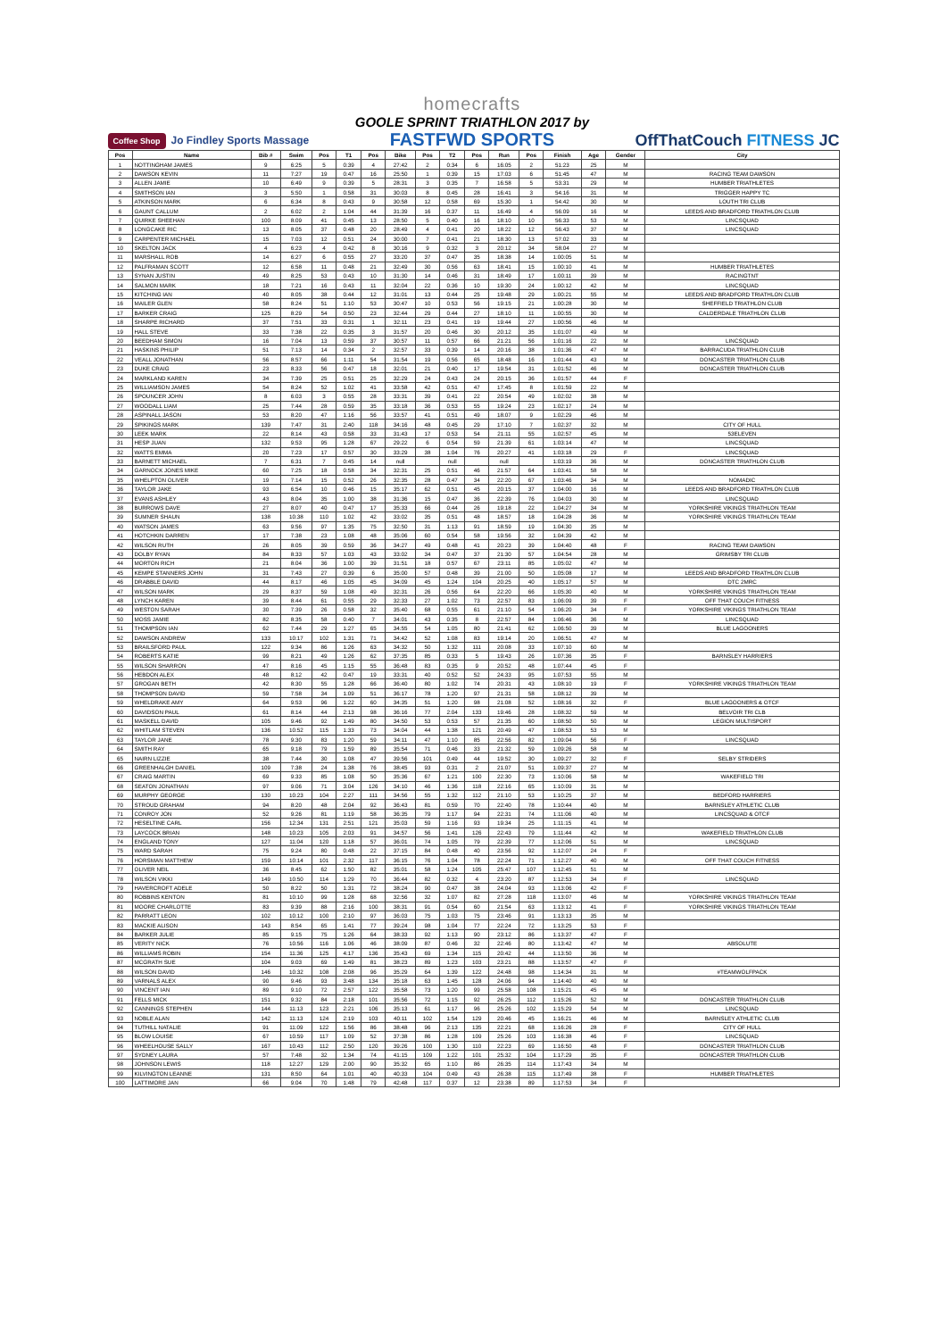Coffee Shop Jo Findley Sports Massage
homecrafts
GOOLE SPRINT TRIATHLON 2017 by
FASTFWD SPORTS
OffThatCouch FITNESS JC
| Pos | Name | Bib # | Swim | Pos | T1 | Pos | Bike | Pos | T2 | Pos | Run | Pos | Finish | Age | Gender | City |
| --- | --- | --- | --- | --- | --- | --- | --- | --- | --- | --- | --- | --- | --- | --- | --- | --- |
| 1 | NOTTINGHAM JAMES | 9 | 6:25 | 5 | 0:39 | 4 | 27:42 | 2 | 0:34 | 6 | 16:05 | 2 | 51:23 | 25 | M | |
| 2 | DAWSON KEVIN | 11 | 7:27 | 19 | 0:47 | 16 | 25:50 | 1 | 0:39 | 15 | 17:03 | 6 | 51:45 | 47 | M | RACING TEAM DAWSON |
| 3 | ALLEN JAMIE | 10 | 6:49 | 9 | 0:39 | 5 | 28:31 | 3 | 0:35 | 7 | 16:58 | 5 | 53:31 | 29 | M | HUMBER TRIATHLETES |
| 4 | SMITHSON IAN | 3 | 5:50 | 1 | 0:58 | 31 | 30:03 | 8 | 0:45 | 28 | 16:41 | 3 | 54:16 | 31 | M | TRIGGER HAPPY TC |
| 5 | ATKINSON MARK | 6 | 6:34 | 8 | 0:43 | 9 | 30:58 | 12 | 0:58 | 69 | 15:30 | 1 | 54:42 | 30 | M | LOUTH TRI CLUB |
| 6 | GAUNT CALLUM | 2 | 6:02 | 2 | 1:04 | 44 | 31:39 | 16 | 0:37 | 11 | 16:49 | 4 | 56:09 | 16 | M | LEEDS AND BRADFORD TRIATHLON CLUB |
| 7 | QUIRKE SHEEHAN | 100 | 8:09 | 41 | 0:45 | 13 | 28:50 | 5 | 0:40 | 16 | 18:10 | 10 | 56:33 | 53 | M | LINCSQUAD |
| 8 | LONGCAKE RIC | 13 | 8:05 | 37 | 0:48 | 20 | 28:49 | 4 | 0:41 | 20 | 18:22 | 12 | 56:43 | 37 | M | LINCSQUAD |
| 9 | CARPENTER MICHAEL | 15 | 7:03 | 12 | 0:51 | 24 | 30:00 | 7 | 0:41 | 21 | 18:30 | 13 | 57:02 | 33 | M | |
| 10 | SKELTON JACK | 4 | 6:23 | 4 | 0:42 | 8 | 30:16 | 9 | 0:32 | 3 | 20:12 | 34 | 58:04 | 27 | M | |
| 11 | MARSHALL ROB | 14 | 6:27 | 6 | 0:55 | 27 | 33:20 | 37 | 0:47 | 35 | 18:38 | 14 | 1:00:05 | 51 | M | |
| 12 | PALFRAMAN SCOTT | 12 | 6:58 | 11 | 0:48 | 21 | 32:49 | 30 | 0:56 | 63 | 18:41 | 15 | 1:00:10 | 41 | M | HUMBER TRIATHLETES |
| 13 | SYNAN JUSTIN | 49 | 8:25 | 53 | 0:43 | 10 | 31:30 | 14 | 0:46 | 31 | 18:49 | 17 | 1:00:11 | 39 | M | RACINGTNT |
| 14 | SALMON MARK | 18 | 7:21 | 16 | 0:43 | 11 | 32:04 | 22 | 0:36 | 10 | 19:30 | 24 | 1:00:12 | 42 | M | LINCSQUAD |
| 15 | KITCHING IAN | 40 | 8:05 | 38 | 0:44 | 12 | 31:01 | 13 | 0:44 | 25 | 19:48 | 29 | 1:00:21 | 55 | M | LEEDS AND BRADFORD TRIATHLON CLUB |
| 16 | MAILER GLEN | 58 | 8:24 | 51 | 1:10 | 53 | 30:47 | 10 | 0:53 | 56 | 19:15 | 21 | 1:00:28 | 30 | M | SHEFFIELD TRIATHLON CLUB |
| 17 | BARKER CRAIG | 125 | 8:29 | 54 | 0:50 | 23 | 32:44 | 29 | 0:44 | 27 | 18:10 | 11 | 1:00:55 | 30 | M | CALDERDALE TRIATHLON CLUB |
| 18 | SHARPE RICHARD | 37 | 7:51 | 33 | 0:31 | 1 | 32:11 | 23 | 0:41 | 19 | 19:44 | 27 | 1:00:56 | 46 | M | |
| 19 | HALL STEVE | 33 | 7:38 | 22 | 0:35 | 3 | 31:57 | 20 | 0:46 | 30 | 20:12 | 35 | 1:01:07 | 49 | M | |
| 20 | BEEDHAM SIMON | 16 | 7:04 | 13 | 0:59 | 37 | 30:57 | 11 | 0:57 | 66 | 21:21 | 56 | 1:01:16 | 22 | M | LINCSQUAD |
| 21 | HASKINS PHILIP | 51 | 7:13 | 14 | 0:34 | 2 | 32:57 | 33 | 0:39 | 14 | 20:16 | 38 | 1:01:36 | 47 | M | BARRACUDA TRIATHLON CLUB |
| 22 | VEALL JONATHAN | 56 | 8:57 | 66 | 1:11 | 54 | 31:54 | 19 | 0:56 | 65 | 18:48 | 16 | 1:01:44 | 43 | M | DONCASTER TRIATHLON CLUB |
| 23 | DUKE CRAIG | 23 | 8:33 | 56 | 0:47 | 18 | 32:01 | 21 | 0:40 | 17 | 19:54 | 31 | 1:01:52 | 46 | M | DONCASTER TRIATHLON CLUB |
| 24 | MARKLAND KAREN | 34 | 7:39 | 25 | 0:51 | 25 | 32:29 | 24 | 0:43 | 24 | 20:15 | 36 | 1:01:57 | 44 | F | |
| 25 | WILLIAMSON JAMES | 54 | 8:24 | 52 | 1:02 | 41 | 33:58 | 42 | 0:51 | 47 | 17:45 | 8 | 1:01:59 | 22 | M | |
| 26 | SPOUNCER JOHN | 8 | 6:03 | 3 | 0:55 | 28 | 33:31 | 39 | 0:41 | 22 | 20:54 | 49 | 1:02:02 | 38 | M | |
| 27 | WOODALL LIAM | 25 | 7:44 | 28 | 0:59 | 35 | 33:18 | 36 | 0:53 | 55 | 19:24 | 23 | 1:02:17 | 24 | M | |
| 28 | ASPINALL JASON | 53 | 8:20 | 47 | 1:16 | 56 | 33:57 | 41 | 0:51 | 49 | 18:07 | 9 | 1:02:29 | 46 | M | |
| 29 | SPIKINGS MARK | 139 | 7:47 | 31 | 2:40 | 118 | 34:16 | 48 | 0:45 | 29 | 17:10 | 7 | 1:02:37 | 32 | M | CITY OF HULL |
| 30 | LEEK MARK | 22 | 8:14 | 43 | 0:58 | 33 | 31:43 | 17 | 0:53 | 54 | 21:11 | 55 | 1:02:57 | 45 | M | 53ELEVEN |
| 31 | HESP JUAN | 132 | 9:53 | 95 | 1:28 | 67 | 29:22 | 6 | 0:54 | 59 | 21:39 | 61 | 1:03:14 | 47 | M | LINCSQUAD |
| 32 | WATTS EMMA | 20 | 7:23 | 17 | 0:57 | 30 | 33:29 | 38 | 1:04 | 76 | 20:27 | 41 | 1:03:18 | 29 | F | LINCSQUAD |
| 33 | BARNETT MICHAEL | 7 | 6:31 | 7 | 0:45 | 14 | null | | null | | null | | 1:03:19 | 36 | M | DONCASTER TRIATHLON CLUB |
| 34 | GARNOCK JONES MIKE | 60 | 7:25 | 18 | 0:58 | 34 | 32:31 | 25 | 0:51 | 46 | 21:57 | 64 | 1:03:41 | 58 | M | |
| 35 | WHELPTON OLIVER | 19 | 7:14 | 15 | 0:52 | 26 | 32:35 | 28 | 0:47 | 34 | 22:20 | 67 | 1:03:46 | 34 | M | NOMADIC |
| 36 | TAYLOR JAKE | 93 | 6:54 | 10 | 0:46 | 15 | 35:17 | 62 | 0:51 | 45 | 20:15 | 37 | 1:04:00 | 16 | M | LEEDS AND BRADFORD TRIATHLON CLUB |
| 37 | EVANS ASHLEY | 43 | 8:04 | 35 | 1:00 | 38 | 31:36 | 15 | 0:47 | 36 | 22:39 | 76 | 1:04:03 | 30 | M | LINCSQUAD |
| 38 | BURROWS DAVE | 27 | 8:07 | 40 | 0:47 | 17 | 35:33 | 66 | 0:44 | 26 | 19:18 | 22 | 1:04:27 | 34 | M | YORKSHIRE VIKINGS TRIATHLON TEAM |
| 39 | SUMNER SHAUN | 138 | 10:38 | 110 | 1:02 | 42 | 33:02 | 35 | 0:51 | 48 | 18:57 | 18 | 1:04:28 | 36 | M | YORKSHIRE VIKINGS TRIATHLON TEAM |
| 40 | WATSON JAMES | 63 | 9:56 | 97 | 1:35 | 75 | 32:50 | 31 | 1:13 | 91 | 18:59 | 19 | 1:04:30 | 35 | M | |
| 41 | HOTCHKIN DARREN | 17 | 7:38 | 23 | 1:08 | 48 | 35:06 | 60 | 0:54 | 58 | 19:56 | 32 | 1:04:39 | 42 | M | |
| 42 | WILSON RUTH | 26 | 8:05 | 39 | 0:59 | 36 | 34:27 | 49 | 0:48 | 41 | 20:23 | 39 | 1:04:40 | 48 | F | RACING TEAM DAWSON |
| 43 | DOLBY RYAN | 84 | 8:33 | 57 | 1:03 | 43 | 33:02 | 34 | 0:47 | 37 | 21:30 | 57 | 1:04:54 | 28 | M | GRIMSBY TRI CLUB |
| 44 | MORTON RICH | 21 | 8:04 | 36 | 1:00 | 39 | 31:51 | 18 | 0:57 | 67 | 23:11 | 85 | 1:05:02 | 47 | M | |
| 45 | KEMPE STANNERS JOHN | 31 | 7:43 | 27 | 0:39 | 6 | 35:00 | 57 | 0:48 | 39 | 21:00 | 50 | 1:05:08 | 17 | M | LEEDS AND BRADFORD TRIATHLON CLUB |
| 46 | DRABBLE DAVID | 44 | 8:17 | 46 | 1:05 | 45 | 34:09 | 45 | 1:24 | 104 | 20:25 | 40 | 1:05:17 | 57 | M | DTC 2MRC |
| 47 | WILSON MARK | 29 | 8:37 | 59 | 1:08 | 49 | 32:31 | 26 | 0:56 | 64 | 22:20 | 66 | 1:05:30 | 40 | M | YORKSHIRE VIKINGS TRIATHLON TEAM |
| 48 | LYNCH KAREN | 39 | 8:44 | 61 | 0:55 | 29 | 32:33 | 27 | 1:02 | 73 | 22:57 | 83 | 1:06:09 | 39 | F | OFF THAT COUCH FITNESS |
| 49 | WESTON SARAH | 30 | 7:39 | 26 | 0:58 | 32 | 35:40 | 68 | 0:55 | 61 | 21:10 | 54 | 1:06:20 | 34 | F | YORKSHIRE VIKINGS TRIATHLON TEAM |
| 50 | MOSS JAMIE | 82 | 8:35 | 58 | 0:40 | 7 | 34:01 | 43 | 0:35 | 8 | 22:57 | 84 | 1:06:46 | 36 | M | LINCSQUAD |
| 51 | THOMPSON IAN | 62 | 7:44 | 29 | 1:27 | 65 | 34:55 | 54 | 1:05 | 80 | 21:41 | 62 | 1:06:50 | 39 | M | BLUE LAGOONERS |
| 52 | DAWSON ANDREW | 133 | 10:17 | 102 | 1:31 | 71 | 34:42 | 52 | 1:08 | 83 | 19:14 | 20 | 1:06:51 | 47 | M | |
| 53 | BRAILSFORD PAUL | 122 | 9:34 | 86 | 1:26 | 63 | 34:32 | 50 | 1:32 | 111 | 20:08 | 33 | 1:07:10 | 60 | M | |
| 54 | ROBERTS KATIE | 99 | 8:21 | 49 | 1:26 | 62 | 37:35 | 85 | 0:33 | 5 | 19:43 | 26 | 1:07:36 | 35 | F | BARNSLEY HARRIERS |
| 55 | WILSON SHARRON | 47 | 8:16 | 45 | 1:15 | 55 | 36:48 | 83 | 0:35 | 9 | 20:52 | 48 | 1:07:44 | 45 | F | |
| 56 | HEBDON ALEX | 48 | 8:12 | 42 | 0:47 | 19 | 33:31 | 40 | 0:52 | 52 | 24:33 | 95 | 1:07:53 | 55 | M | |
| 57 | GROGAN BETH | 42 | 8:30 | 55 | 1:28 | 66 | 36:40 | 80 | 1:02 | 74 | 20:31 | 43 | 1:08:10 | 19 | F | YORKSHIRE VIKINGS TRIATHLON TEAM |
| 58 | THOMPSON DAVID | 59 | 7:58 | 34 | 1:09 | 51 | 36:17 | 78 | 1:20 | 97 | 21:31 | 58 | 1:08:12 | 39 | M | |
| 59 | WHELDRAKE AMY | 64 | 9:53 | 96 | 1:22 | 60 | 34:35 | 51 | 1:20 | 98 | 21:08 | 52 | 1:08:16 | 32 | F | BLUE LAGOONERS & OTCF |
| 60 | DAVIDSON PAUL | 61 | 8:14 | 44 | 2:13 | 98 | 36:16 | 77 | 2:04 | 133 | 19:46 | 28 | 1:08:32 | 59 | M | BELVOIR TRI CLB |
| 61 | MASKELL DAVID | 105 | 9:46 | 92 | 1:49 | 80 | 34:50 | 53 | 0:53 | 57 | 21:35 | 60 | 1:08:50 | 50 | M | LEGION MULTISPORT |
| 62 | WHITLAM STEVEN | 136 | 10:52 | 115 | 1:33 | 73 | 34:04 | 44 | 1:38 | 121 | 20:49 | 47 | 1:08:53 | 53 | M | |
| 63 | TAYLOR JANE | 78 | 9:30 | 83 | 1:20 | 59 | 34:11 | 47 | 1:10 | 85 | 22:56 | 82 | 1:09:04 | 56 | F | LINCSQUAD |
| 64 | SMITH RAY | 65 | 9:18 | 79 | 1:59 | 89 | 35:54 | 71 | 0:46 | 33 | 21:32 | 59 | 1:09:26 | 58 | M | |
| 65 | NAIRN LIZZIE | 38 | 7:44 | 30 | 1:08 | 47 | 39:56 | 101 | 0:49 | 44 | 19:52 | 30 | 1:09:27 | 32 | F | SELBY STRIDERS |
| 66 | GREENHALGH DANIEL | 109 | 7:38 | 24 | 1:38 | 76 | 38:45 | 93 | 0:31 | 2 | 21:07 | 51 | 1:09:37 | 27 | M | |
| 67 | CRAIG MARTIN | 69 | 9:33 | 85 | 1:08 | 50 | 35:36 | 67 | 1:21 | 100 | 22:30 | 73 | 1:10:06 | 58 | M | WAKEFIELD TRI |
| 68 | SEATON JONATHAN | 97 | 9:06 | 71 | 3:04 | 126 | 34:10 | 46 | 1:36 | 118 | 22:16 | 65 | 1:10:09 | 31 | M | |
| 69 | MURPHY GEORGE | 130 | 10:23 | 104 | 2:27 | 111 | 34:56 | 55 | 1:32 | 112 | 21:10 | 53 | 1:10:25 | 37 | M | BEDFORD HARRIERS |
| 70 | STROUD GRAHAM | 94 | 8:20 | 48 | 2:04 | 92 | 36:43 | 81 | 0:59 | 70 | 22:40 | 78 | 1:10:44 | 40 | M | BARNSLEY ATHLETIC CLUB |
| 71 | CONROY JON | 52 | 9:26 | 81 | 1:19 | 58 | 36:35 | 79 | 1:17 | 94 | 22:31 | 74 | 1:11:06 | 40 | M | LINCSQUAD & OTCF |
| 72 | HESELTINE CARL | 156 | 12:34 | 131 | 2:51 | 121 | 35:03 | 59 | 1:16 | 93 | 19:34 | 25 | 1:11:15 | 41 | M | |
| 73 | LAYCOCK BRIAN | 148 | 10:23 | 105 | 2:03 | 91 | 34:57 | 56 | 1:41 | 126 | 22:43 | 79 | 1:11:44 | 42 | M | WAKEFIELD TRIATHLON CLUB |
| 74 | ENGLAND TONY | 127 | 11:04 | 120 | 1:18 | 57 | 36:01 | 74 | 1:05 | 79 | 22:39 | 77 | 1:12:06 | 51 | M | LINCSQUAD |
| 75 | WARD SARAH | 75 | 9:24 | 80 | 0:48 | 22 | 37:15 | 84 | 0:48 | 40 | 23:56 | 92 | 1:12:07 | 24 | F | |
| 76 | HORSMAN MATTHEW | 159 | 10:14 | 101 | 2:32 | 117 | 36:15 | 76 | 1:04 | 78 | 22:24 | 71 | 1:12:27 | 40 | M | OFF THAT COUCH FITNESS |
| 77 | OLIVER NEIL | 36 | 8:45 | 62 | 1:50 | 82 | 35:01 | 58 | 1:24 | 105 | 25:47 | 107 | 1:12:45 | 51 | M | |
| 78 | WILSON VIKKI | 149 | 10:50 | 114 | 1:29 | 70 | 36:44 | 82 | 0:32 | 4 | 23:20 | 87 | 1:12:53 | 34 | F | LINCSQUAD |
| 79 | HAVERCROFT ADELE | 50 | 8:22 | 50 | 1:31 | 72 | 38:24 | 90 | 0:47 | 38 | 24:04 | 93 | 1:13:06 | 42 | F | |
| 80 | ROBBINS KENTON | 81 | 10:10 | 99 | 1:28 | 68 | 32:56 | 32 | 1:07 | 82 | 27:28 | 118 | 1:13:07 | 46 | M | YORKSHIRE VIKINGS TRIATHLON TEAM |
| 81 | MOORE CHARLOTTE | 83 | 9:39 | 88 | 2:16 | 100 | 38:31 | 91 | 0:54 | 60 | 21:54 | 63 | 1:13:12 | 41 | F | YORKSHIRE VIKINGS TRIATHLON TEAM |
| 82 | PARRATT LEON | 102 | 10:12 | 100 | 2:10 | 97 | 36:03 | 75 | 1:03 | 75 | 23:46 | 91 | 1:13:13 | 35 | M | |
| 83 | MACKIE ALISON | 143 | 8:54 | 65 | 1:41 | 77 | 39:24 | 98 | 1:04 | 77 | 22:24 | 72 | 1:13:25 | 53 | F | |
| 84 | BARKER JULIE | 85 | 9:15 | 75 | 1:26 | 64 | 38:33 | 92 | 1:13 | 90 | 23:12 | 86 | 1:13:37 | 47 | F | |
| 85 | VERITY NICK | 76 | 10:56 | 116 | 1:06 | 46 | 38:09 | 87 | 0:46 | 32 | 22:46 | 80 | 1:13:42 | 47 | M | ABSOLUTE |
| 86 | WILLIAMS ROBIN | 154 | 11:36 | 125 | 4:17 | 136 | 35:43 | 69 | 1:34 | 115 | 20:42 | 44 | 1:13:50 | 36 | M | |
| 87 | MCGRATH SUE | 104 | 9:03 | 69 | 1:49 | 81 | 38:23 | 89 | 1:23 | 103 | 23:21 | 88 | 1:13:57 | 47 | F | |
| 88 | WILSON DAVID | 146 | 10:32 | 108 | 2:08 | 96 | 35:29 | 64 | 1:39 | 122 | 24:48 | 98 | 1:14:34 | 31 | M | #TEAMWOLFPACK |
| 89 | VARNALS ALEX | 90 | 9:46 | 93 | 3:48 | 134 | 35:18 | 63 | 1:45 | 128 | 24:06 | 94 | 1:14:40 | 40 | M | |
| 90 | VINCENT IAN | 89 | 9:10 | 72 | 2:57 | 122 | 35:58 | 73 | 1:20 | 99 | 25:58 | 108 | 1:15:21 | 45 | M | |
| 91 | FELLS MICK | 151 | 9:32 | 84 | 2:18 | 101 | 35:56 | 72 | 1:15 | 92 | 26:25 | 112 | 1:15:26 | 52 | M | DONCASTER TRIATHLON CLUB |
| 92 | CANNINGS STEPHEN | 144 | 11:13 | 123 | 2:21 | 106 | 35:13 | 61 | 1:17 | 96 | 25:26 | 102 | 1:15:29 | 54 | M | LINCSQUAD |
| 93 | NOBLE ALAN | 142 | 11:13 | 124 | 2:19 | 103 | 40:11 | 102 | 1:54 | 129 | 20:46 | 45 | 1:16:21 | 46 | M | BARNSLEY ATHLETIC CLUB |
| 94 | TUTHILL NATALIE | 91 | 11:09 | 122 | 1:56 | 86 | 38:48 | 96 | 2:13 | 135 | 22:21 | 68 | 1:16:26 | 28 | F | CITY OF HULL |
| 95 | BLOW LOUISE | 67 | 10:59 | 117 | 1:09 | 52 | 37:38 | 86 | 1:28 | 109 | 25:26 | 103 | 1:16:38 | 46 | F | LINCSQUAD |
| 96 | WHEELHOUSE SALLY | 167 | 10:43 | 112 | 2:50 | 120 | 39:26 | 100 | 1:30 | 110 | 22:23 | 69 | 1:16:50 | 48 | F | DONCASTER TRIATHLON CLUB |
| 97 | SYDNEY LAURA | 57 | 7:48 | 32 | 1:34 | 74 | 41:15 | 109 | 1:22 | 101 | 25:32 | 104 | 1:17:29 | 35 | F | DONCASTER TRIATHLON CLUB |
| 98 | JOHNSON LEWIS | 118 | 12:27 | 129 | 2:00 | 90 | 35:32 | 65 | 1:10 | 86 | 26:35 | 114 | 1:17:43 | 34 | M | |
| 99 | KILVINGTON LEANNE | 131 | 8:50 | 64 | 1:01 | 40 | 40:33 | 104 | 0:49 | 43 | 26:38 | 115 | 1:17:49 | 38 | F | HUMBER TRIATHLETES |
| 100 | LATTIMORE JAN | 66 | 9:04 | 70 | 1:48 | 79 | 42:48 | 117 | 0:37 | 12 | 23:38 | 89 | 1:17:53 | 34 | F | |